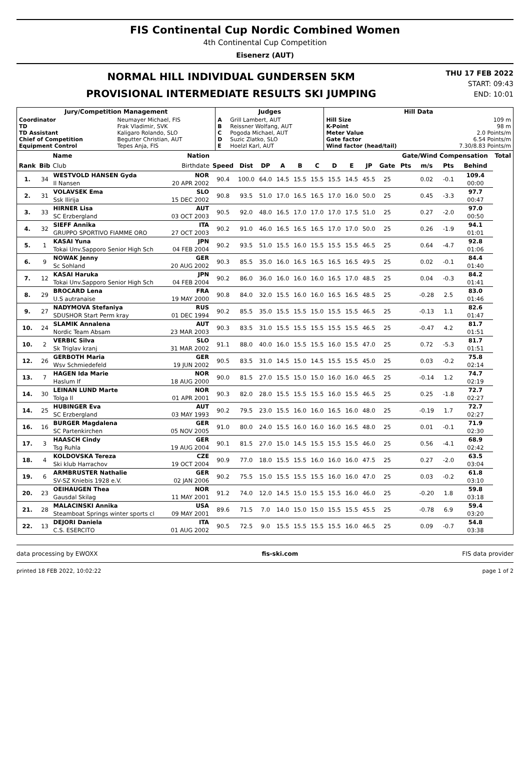FIS Continental Cup Nordic Combined Women
4th Continental Cup Competition
Eisenerz (AUT)
NORMAL HILL INDIVIDUAL GUNDERSEN 5KM
PROVISIONAL INTERMEDIATE RESULTS SKI JUMPING
THU 17 FEB 2022
START: 09:43
END: 10:01
| Jury/Competition Management | | Judges | | Hill Data | |
| --- | --- | --- | --- | --- | --- |
| Coordinator TD TD Assistant Chief of Competition Equipment Control | Neumayer Michael, FIS Frak Vladimir, SVK Kaligaro Rolando, SLO Begutter Christian, AUT Tepes Anja, FIS | A B C D E | Grill Lambert, AUT Reissner Wolfang, AUT Pogoda Michael, AUT Suzic Zlatko, SLO Hoelzl Karl, AUT | Hill Size K-Point Meter Value Gate factor Wind factor (head/tail) | 109 m 98 m 2.0 Points/m 6.54 Points/m 7.30/8.83 Points/m |
| | | Name | Nation | | | | | | | | | | | Gate/Wind Compensation | | | | Total |
| --- | --- | --- | --- | --- | --- | --- | --- | --- | --- | --- | --- | --- | --- | --- | --- | --- | --- | --- |
| Rank | Bib | Club | Birthdate | Speed | Dist | DP | A | B | C | D | E | JP | Gate | Pts | m/s | Pts | Behind | |
| 1. | 34 | WESTVOLD HANSEN Gyda | NOR | 90.4 | 100.0 | 64.0 | 14.5 | 15.5 | 15.5 | 15.5 | 14.5 | 45.5 | 25 | | 0.02 | -0.1 | 109.4 | |
| | | Il Nansen | 20 APR 2002 | | | | | | | | | | | | | | 00:00 | |
| 2. | 31 | VOLAVSEK Ema | SLO | 90.8 | 93.5 | 51.0 | 17.0 | 16.5 | 16.5 | 17.0 | 16.0 | 50.0 | 25 | | 0.45 | -3.3 | 97.7 | |
| | | Ssk Ilirija | 15 DEC 2002 | | | | | | | | | | | | | | 00:47 | |
| 3. | 33 | HIRNER Lisa | AUT | 90.5 | 92.0 | 48.0 | 16.5 | 17.0 | 17.0 | 17.0 | 17.5 | 51.0 | 25 | | 0.27 | -2.0 | 97.0 | |
| | | SC Erzbergland | 03 OCT 2003 | | | | | | | | | | | | | | 00:50 | |
| 4. | 32 | SIEFF Annika | ITA | 90.2 | 91.0 | 46.0 | 16.5 | 16.5 | 16.5 | 17.0 | 17.0 | 50.0 | 25 | | 0.26 | -1.9 | 94.1 | |
| | | GRUPPO SPORTIVO FIAMME ORO | 27 OCT 2003 | | | | | | | | | | | | | | 01:01 | |
| 5. | 1 | KASAI Yuna | JPN | 90.2 | 93.5 | 51.0 | 15.5 | 16.0 | 15.5 | 15.5 | 15.5 | 46.5 | 25 | | 0.64 | -4.7 | 92.8 | |
| | | Tokai Unv.Sapporo Senior High Sch | 04 FEB 2004 | | | | | | | | | | | | | | 01:06 | |
| 6. | 9 | NOWAK Jenny | GER | 90.3 | 85.5 | 35.0 | 16.0 | 16.5 | 16.5 | 16.5 | 16.5 | 49.5 | 25 | | 0.02 | -0.1 | 84.4 | |
| | | Sc Sohland | 20 AUG 2002 | | | | | | | | | | | | | | 01:40 | |
| 7. | 12 | KASAI Haruka | JPN | 90.2 | 86.0 | 36.0 | 16.0 | 16.0 | 16.0 | 16.5 | 17.0 | 48.5 | 25 | | 0.04 | -0.3 | 84.2 | |
| | | Tokai Unv.Sapporo Senior High Sch | 04 FEB 2004 | | | | | | | | | | | | | | 01:41 | |
| 8. | 29 | BROCARD Lena | FRA | 90.8 | 84.0 | 32.0 | 15.5 | 16.0 | 16.0 | 16.5 | 16.5 | 48.5 | 25 | | -0.28 | 2.5 | 83.0 | |
| | | U.S autranaise | 19 MAY 2000 | | | | | | | | | | | | | | 01:46 | |
| 9. | 27 | NADYMOVA Stefaniya | RUS | 90.2 | 85.5 | 35.0 | 15.5 | 15.5 | 15.0 | 15.5 | 15.5 | 46.5 | 25 | | -0.13 | 1.1 | 82.6 | |
| | | SDUSHOR Start Perm kray | 01 DEC 1994 | | | | | | | | | | | | | | 01:47 | |
| 10. | 24 | SLAMIK Annalena | AUT | 90.3 | 83.5 | 31.0 | 15.5 | 15.5 | 15.5 | 15.5 | 15.5 | 46.5 | 25 | | -0.47 | 4.2 | 81.7 | |
| | | Nordic Team Absam | 23 MAR 2003 | | | | | | | | | | | | | | 01:51 | |
| 10. | 2 | VERBIC Silva | SLO | 91.1 | 88.0 | 40.0 | 16.0 | 15.5 | 15.5 | 16.0 | 15.5 | 47.0 | 25 | | 0.72 | -5.3 | 81.7 | |
| | | Sk Triglav kranj | 31 MAR 2002 | | | | | | | | | | | | | | 01:51 | |
| 12. | 26 | GERBOTH Maria | GER | 90.5 | 83.5 | 31.0 | 14.5 | 15.0 | 14.5 | 15.5 | 15.5 | 45.0 | 25 | | 0.03 | -0.2 | 75.8 | |
| | | Wsv Schmiedefeld | 19 JUN 2002 | | | | | | | | | | | | | | 02:14 | |
| 13. | 7 | HAGEN Ida Marie | NOR | 90.0 | 81.5 | 27.0 | 15.5 | 15.0 | 15.0 | 16.0 | 16.0 | 46.5 | 25 | | -0.14 | 1.2 | 74.7 | |
| | | Haslum If | 18 AUG 2000 | | | | | | | | | | | | | | 02:19 | |
| 14. | 30 | LEINAN LUND Marte | NOR | 90.3 | 82.0 | 28.0 | 15.5 | 15.5 | 15.5 | 16.0 | 15.5 | 46.5 | 25 | | 0.25 | -1.8 | 72.7 | |
| | | Tolga Il | 01 APR 2001 | | | | | | | | | | | | | | 02:27 | |
| 14. | 25 | HUBINGER Eva | AUT | 90.2 | 79.5 | 23.0 | 15.5 | 16.0 | 16.0 | 16.5 | 16.0 | 48.0 | 25 | | -0.19 | 1.7 | 72.7 | |
| | | SC Erzbergland | 03 MAY 1993 | | | | | | | | | | | | | | 02:27 | |
| 16. | 16 | BURGER Magdalena | GER | 91.0 | 80.0 | 24.0 | 15.5 | 16.0 | 16.0 | 16.0 | 16.5 | 48.0 | 25 | | 0.01 | -0.1 | 71.9 | |
| | | SC Partenkirchen | 05 NOV 2005 | | | | | | | | | | | | | | 02:30 | |
| 17. | 3 | HAASCH Cindy | GER | 90.1 | 81.5 | 27.0 | 15.0 | 14.5 | 15.5 | 15.5 | 15.5 | 46.0 | 25 | | 0.56 | -4.1 | 68.9 | |
| | | Tsg Ruhla | 19 AUG 2004 | | | | | | | | | | | | | | 02:42 | |
| 18. | 4 | KOLDOVSKA Tereza | CZE | 90.9 | 77.0 | 18.0 | 15.5 | 15.5 | 16.0 | 16.0 | 16.0 | 47.5 | 25 | | 0.27 | -2.0 | 63.5 | |
| | | Ski klub Harrachov | 19 OCT 2004 | | | | | | | | | | | | | | 03:04 | |
| 19. | 6 | ARMBRUSTER Nathalie | GER | 90.2 | 75.5 | 15.0 | 15.5 | 15.5 | 15.5 | 16.0 | 16.0 | 47.0 | 25 | | 0.03 | -0.2 | 61.8 | |
| | | SV-SZ Kniebis 1928 e.V. | 02 JAN 2006 | | | | | | | | | | | | | | 03:10 | |
| 20. | 23 | OEIHAUGEN Thea | NOR | 91.2 | 74.0 | 12.0 | 14.5 | 15.0 | 15.5 | 15.5 | 16.0 | 46.0 | 25 | | -0.20 | 1.8 | 59.8 | |
| | | Gausdal Skilag | 11 MAY 2001 | | | | | | | | | | | | | | 03:18 | |
| 21. | 28 | MALACINSKI Annika | USA | 89.6 | 71.5 | 7.0 | 14.0 | 15.0 | 15.0 | 15.5 | 15.5 | 45.5 | 25 | | -0.78 | 6.9 | 59.4 | |
| | | Steamboat Springs winter sports cl | 09 MAY 2001 | | | | | | | | | | | | | | 03:20 | |
| 22. | 13 | DEJORI Daniela | ITA | 90.5 | 72.5 | 9.0 | 15.5 | 15.5 | 15.5 | 15.5 | 16.0 | 46.5 | 25 | | 0.09 | -0.7 | 54.8 | |
| | | C.S. ESERCITO | 01 AUG 2002 | | | | | | | | | | | | | | 03:38 | |
data processing by EWOXX fis-ski.com FIS data provider
printed 18 FEB 2022, 10:02:22 page 1 of 2